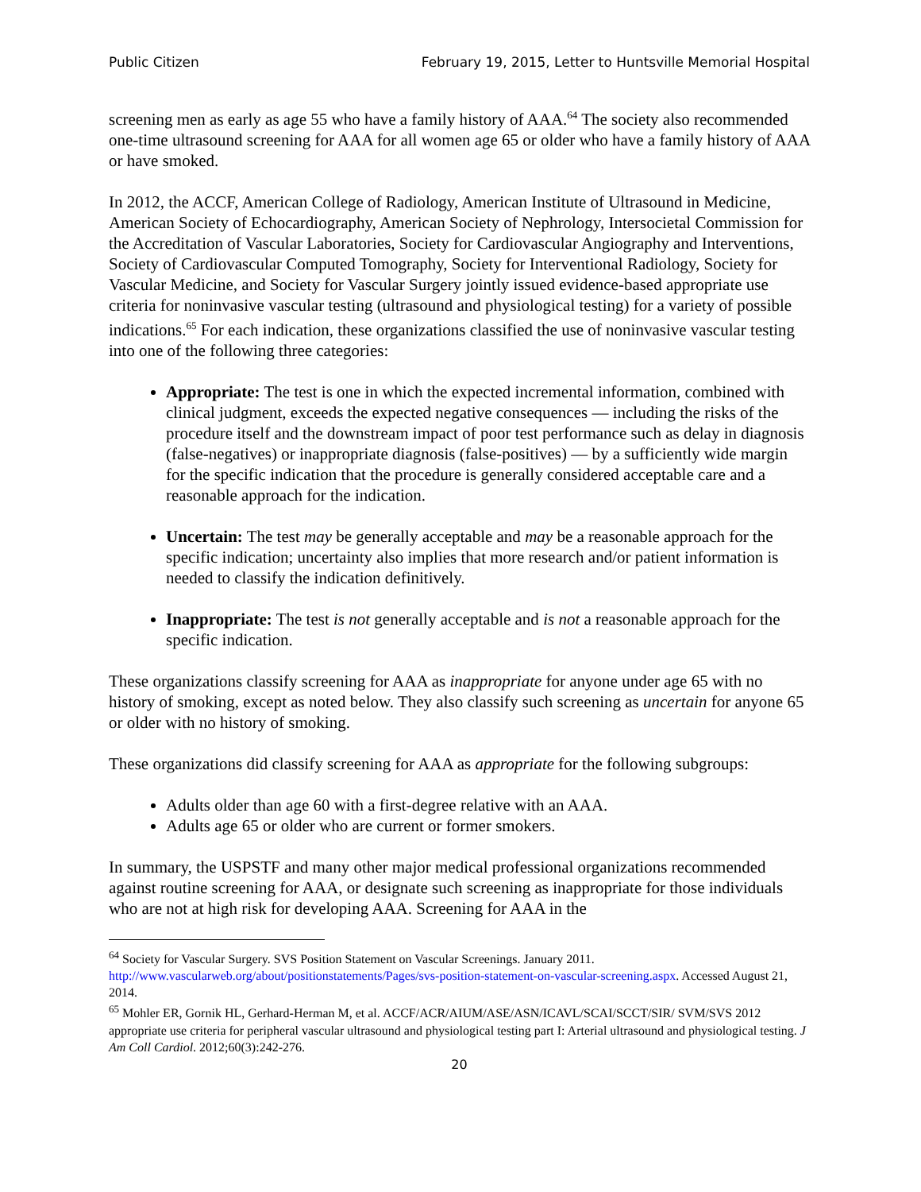Public Citizen February 19, 2015, Letter to Huntsville Memorial Hospital
screening men as early as age 55 who have a family history of AAA.<sup>64</sup> The society also recommended one-time ultrasound screening for AAA for all women age 65 or older who have a family history of AAA or have smoked.
In 2012, the ACCF, American College of Radiology, American Institute of Ultrasound in Medicine, American Society of Echocardiography, American Society of Nephrology, Intersocietal Commission for the Accreditation of Vascular Laboratories, Society for Cardiovascular Angiography and Interventions, Society of Cardiovascular Computed Tomography, Society for Interventional Radiology, Society for Vascular Medicine, and Society for Vascular Surgery jointly issued evidence-based appropriate use criteria for noninvasive vascular testing (ultrasound and physiological testing) for a variety of possible indications.<sup>65</sup> For each indication, these organizations classified the use of noninvasive vascular testing into one of the following three categories:
Appropriate: The test is one in which the expected incremental information, combined with clinical judgment, exceeds the expected negative consequences — including the risks of the procedure itself and the downstream impact of poor test performance such as delay in diagnosis (false-negatives) or inappropriate diagnosis (false-positives) — by a sufficiently wide margin for the specific indication that the procedure is generally considered acceptable care and a reasonable approach for the indication.
Uncertain: The test may be generally acceptable and may be a reasonable approach for the specific indication; uncertainty also implies that more research and/or patient information is needed to classify the indication definitively.
Inappropriate: The test is not generally acceptable and is not a reasonable approach for the specific indication.
These organizations classify screening for AAA as inappropriate for anyone under age 65 with no history of smoking, except as noted below. They also classify such screening as uncertain for anyone 65 or older with no history of smoking.
These organizations did classify screening for AAA as appropriate for the following subgroups:
Adults older than age 60 with a first-degree relative with an AAA.
Adults age 65 or older who are current or former smokers.
In summary, the USPSTF and many other major medical professional organizations recommended against routine screening for AAA, or designate such screening as inappropriate for those individuals who are not at high risk for developing AAA. Screening for AAA in the
<sup>64</sup> Society for Vascular Surgery. SVS Position Statement on Vascular Screenings. January 2011. http://www.vascularweb.org/about/positionstatements/Pages/svs-position-statement-on-vascular-screening.aspx. Accessed August 21, 2014.
<sup>65</sup> Mohler ER, Gornik HL, Gerhard-Herman M, et al. ACCF/ACR/AIUM/ASE/ASN/ICAVL/SCAI/SCCT/SIR/ SVM/SVS 2012 appropriate use criteria for peripheral vascular ultrasound and physiological testing part I: Arterial ultrasound and physiological testing. J Am Coll Cardiol. 2012;60(3):242-276.
20